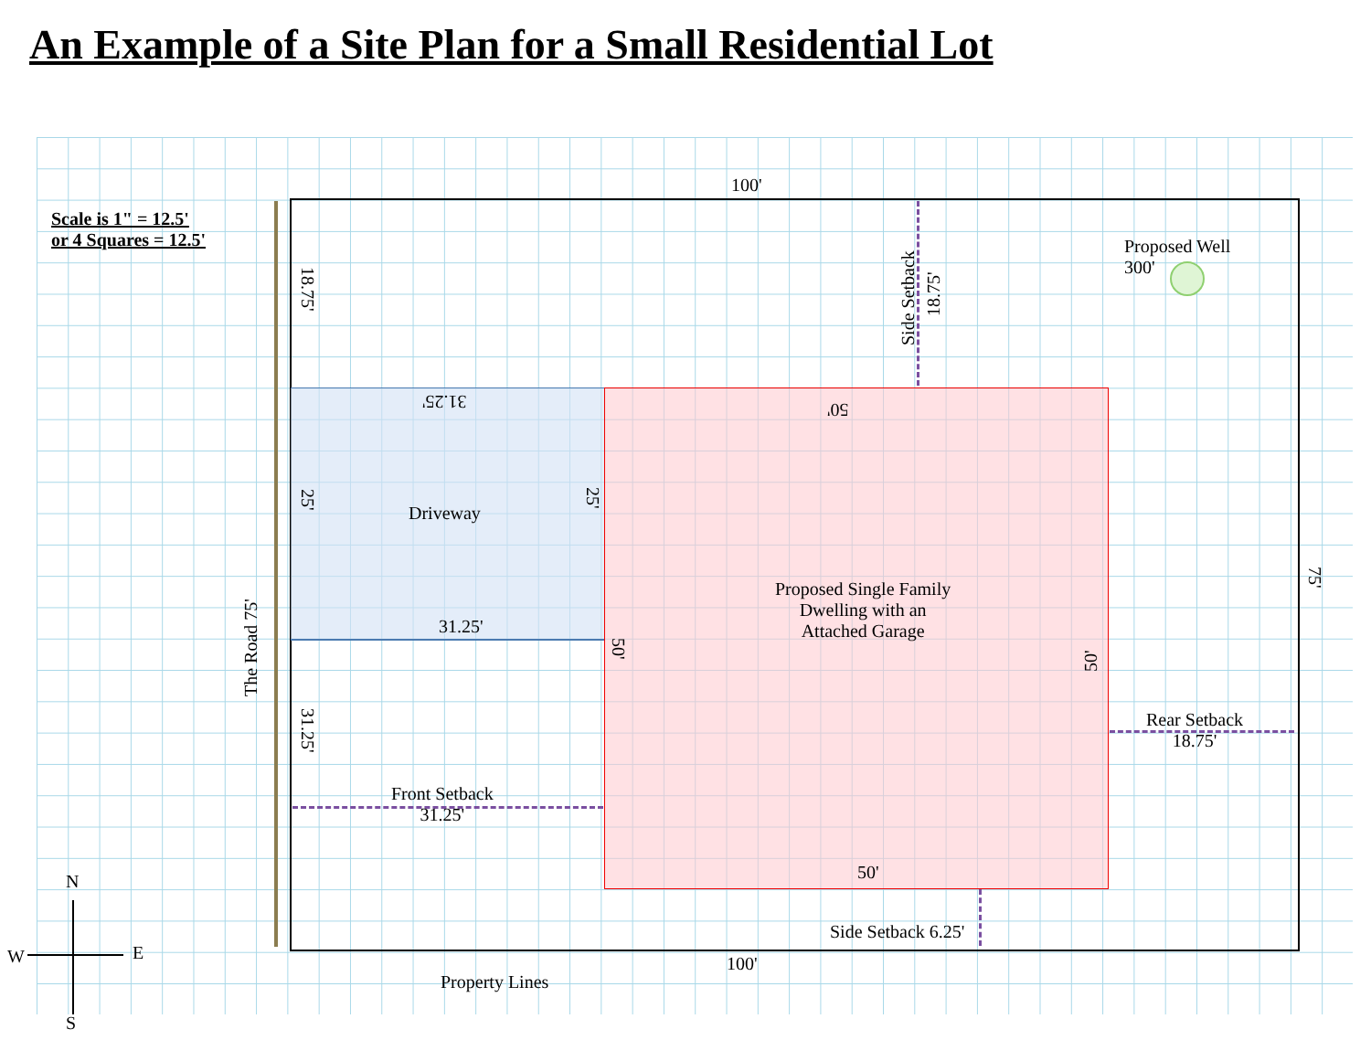An Example of a Site Plan for a Small Residential Lot
Scale is 1" = 12.5'
or 4 Squares = 12.5'
100'
Proposed Well
300'
18.75'
Side Setback
18.75'
31.25' 50'
25'
Driveway
25'
Proposed Single Family
Dwelling with an
Attached Garage
75'
The Road 75'
31.25'
50'
50'
Rear Setback
18.75'
31.25'
Front Setback
31.25'
50'
N
W E
Side Setback 6.25'
100'
Property Lines
S